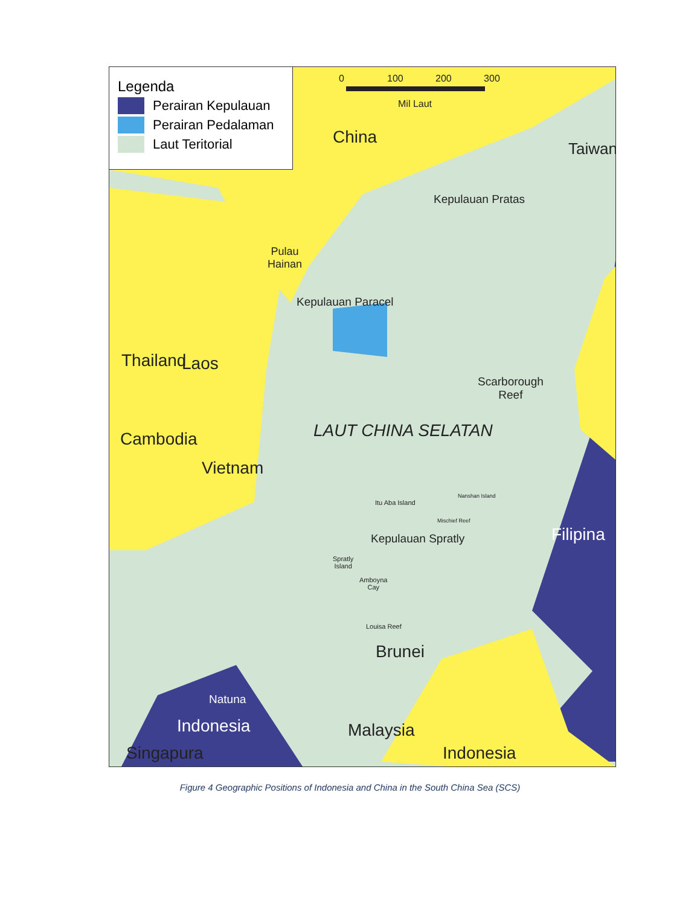Legenda
Perairan Kepulauan
Perairan Pedalaman
Laut Teritorial
0 100 200 300
Mil Laut
China
Taiwan
Kepulauan Pratas
Pulau
Hainan
Kepulauan Paracel
Thailand Laos
Scarborough
Reef
LAUT CHINA SELATAN
Cambodia
Vietnam
Itu Aba Island
Nanshan Island
Mischief Reef
Kepulauan Spratly Filipina
Spratly
Island
Amboyna
Cay
Louisa Reef
Brunei
Natuna
Indonesia Malaysia
Singapura Indonesia
Figure 4 Geographic Positions of Indonesia and China in the South China Sea (SCS)